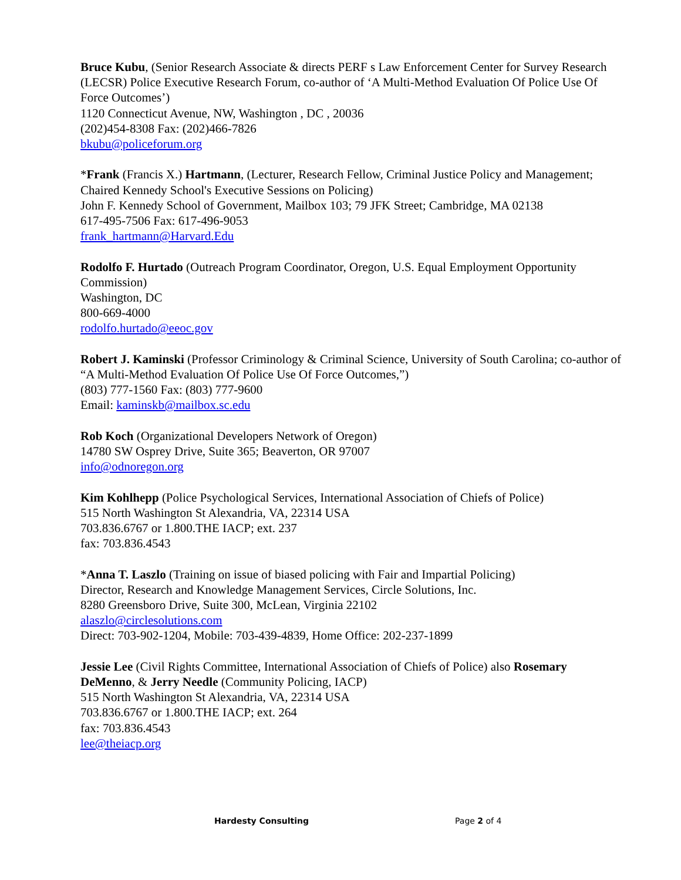Bruce Kubu, (Senior Research Associate & directs PERF s Law Enforcement Center for Survey Research (LECSR) Police Executive Research Forum, co-author of ‘A Multi-Method Evaluation Of Police Use Of Force Outcomes’)
1120 Connecticut Avenue, NW, Washington , DC , 20036
(202)454-8308 Fax: (202)466-7826
bkubu@policeforum.org
*Frank (Francis X.) Hartmann, (Lecturer, Research Fellow, Criminal Justice Policy and Management; Chaired Kennedy School's Executive Sessions on Policing)
John F. Kennedy School of Government, Mailbox 103; 79 JFK Street; Cambridge, MA 02138
617-495-7506 Fax: 617-496-9053
frank_hartmann@Harvard.Edu
Rodolfo F. Hurtado (Outreach Program Coordinator, Oregon, U.S. Equal Employment Opportunity Commission)
Washington, DC
800-669-4000
rodolfo.hurtado@eeoc.gov
Robert J. Kaminski (Professor Criminology & Criminal Science, University of South Carolina; co-author of “A Multi-Method Evaluation Of Police Use Of Force Outcomes,”)
(803) 777-1560 Fax: (803) 777-9600
Email: kaminskb@mailbox.sc.edu
Rob Koch (Organizational Developers Network of Oregon)
14780 SW Osprey Drive, Suite 365; Beaverton, OR 97007
info@odnoregon.org
Kim Kohlhepp (Police Psychological Services, International Association of Chiefs of Police)
515 North Washington St Alexandria, VA, 22314 USA
703.836.6767 or 1.800.THE IACP; ext. 237
fax: 703.836.4543
*Anna T. Laszlo (Training on issue of biased policing with Fair and Impartial Policing)
Director, Research and Knowledge Management Services, Circle Solutions, Inc.
8280 Greensboro Drive, Suite 300, McLean, Virginia 22102
alaszlo@circlesolutions.com
Direct: 703-902-1204, Mobile: 703-439-4839, Home Office: 202-237-1899
Jessie Lee (Civil Rights Committee, International Association of Chiefs of Police) also Rosemary DeMenno, & Jerry Needle (Community Policing, IACP)
515 North Washington St Alexandria, VA, 22314 USA
703.836.6767 or 1.800.THE IACP; ext. 264
fax: 703.836.4543
lee@theiacp.org
Hardesty Consulting Page 2 of 4